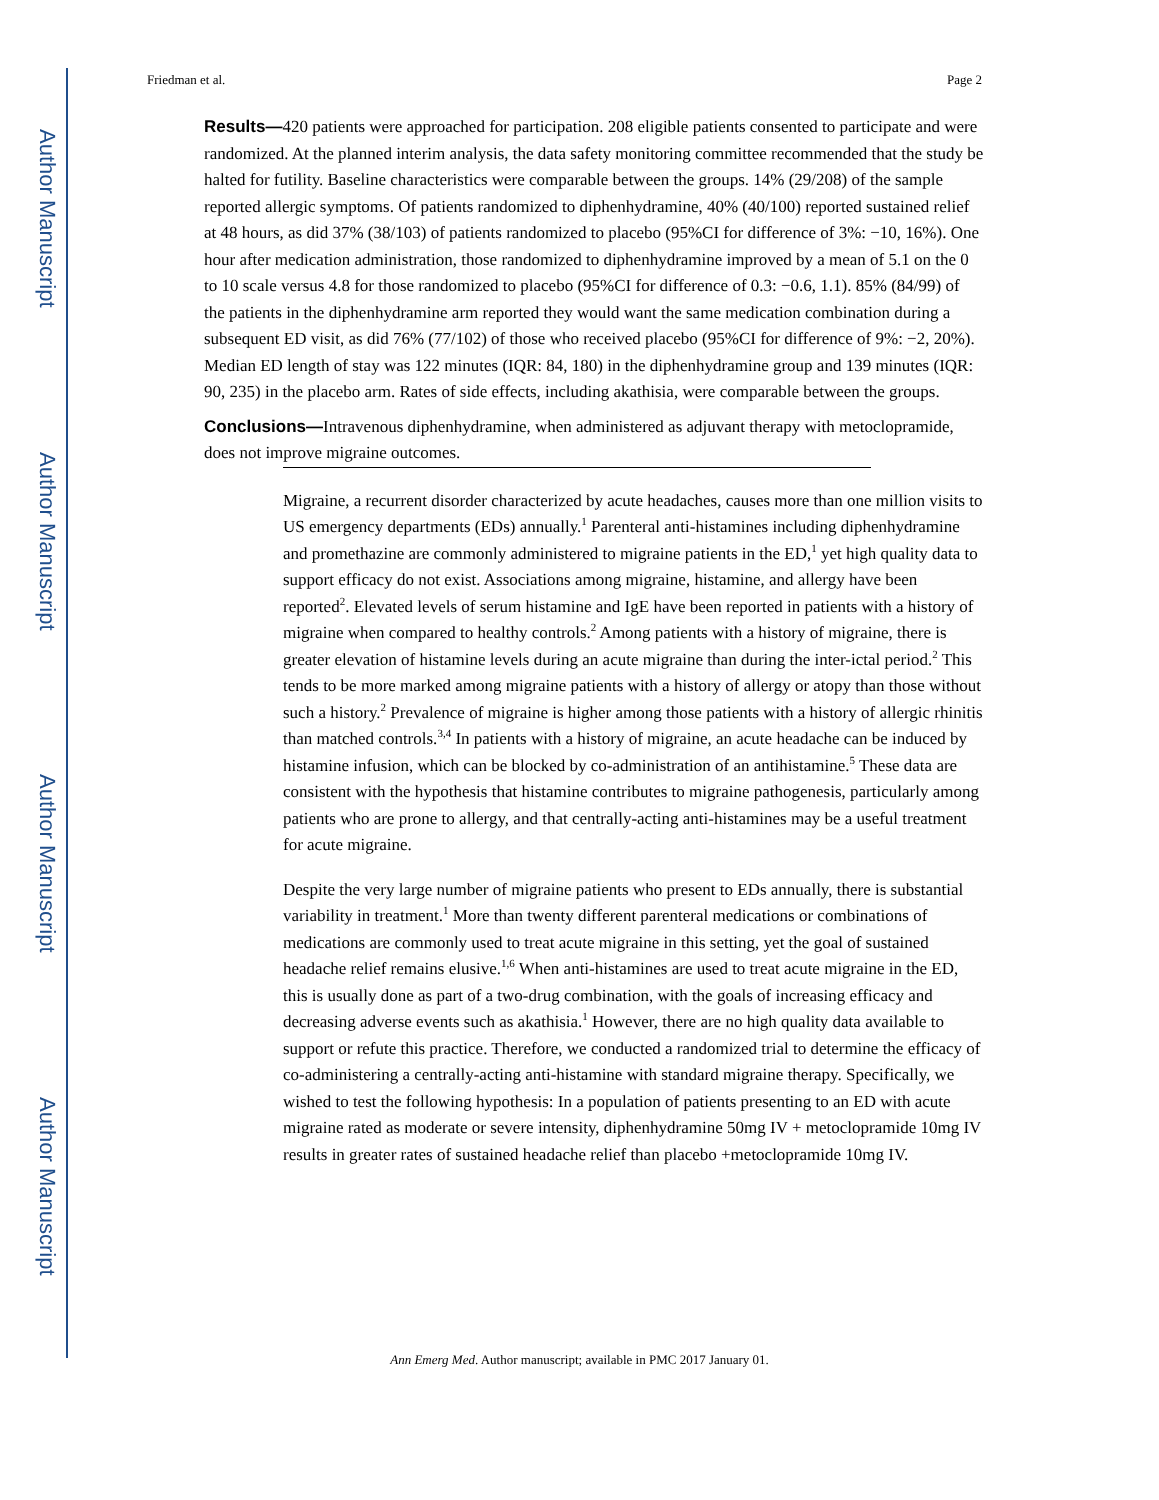Author Manuscript
Author Manuscript
Author Manuscript
Author Manuscript
Friedman et al. Page 2
Results—420 patients were approached for participation. 208 eligible patients consented to participate and were randomized. At the planned interim analysis, the data safety monitoring committee recommended that the study be halted for futility. Baseline characteristics were comparable between the groups. 14% (29/208) of the sample reported allergic symptoms. Of patients randomized to diphenhydramine, 40% (40/100) reported sustained relief at 48 hours, as did 37% (38/103) of patients randomized to placebo (95%CI for difference of 3%: −10, 16%). One hour after medication administration, those randomized to diphenhydramine improved by a mean of 5.1 on the 0 to 10 scale versus 4.8 for those randomized to placebo (95%CI for difference of 0.3: −0.6, 1.1). 85% (84/99) of the patients in the diphenhydramine arm reported they would want the same medication combination during a subsequent ED visit, as did 76% (77/102) of those who received placebo (95%CI for difference of 9%: −2, 20%). Median ED length of stay was 122 minutes (IQR: 84, 180) in the diphenhydramine group and 139 minutes (IQR: 90, 235) in the placebo arm. Rates of side effects, including akathisia, were comparable between the groups.
Conclusions—Intravenous diphenhydramine, when administered as adjuvant therapy with metoclopramide, does not improve migraine outcomes.
Migraine, a recurrent disorder characterized by acute headaches, causes more than one million visits to US emergency departments (EDs) annually.<sup>1</sup> Parenteral anti-histamines including diphenhydramine and promethazine are commonly administered to migraine patients in the ED,<sup>1</sup> yet high quality data to support efficacy do not exist. Associations among migraine, histamine, and allergy have been reported<sup>2</sup>. Elevated levels of serum histamine and IgE have been reported in patients with a history of migraine when compared to healthy controls.<sup>2</sup> Among patients with a history of migraine, there is greater elevation of histamine levels during an acute migraine than during the inter-ictal period.<sup>2</sup> This tends to be more marked among migraine patients with a history of allergy or atopy than those without such a history.<sup>2</sup> Prevalence of migraine is higher among those patients with a history of allergic rhinitis than matched controls.<sup>3,4</sup> In patients with a history of migraine, an acute headache can be induced by histamine infusion, which can be blocked by co-administration of an antihistamine.<sup>5</sup> These data are consistent with the hypothesis that histamine contributes to migraine pathogenesis, particularly among patients who are prone to allergy, and that centrally-acting anti-histamines may be a useful treatment for acute migraine.
Despite the very large number of migraine patients who present to EDs annually, there is substantial variability in treatment.<sup>1</sup> More than twenty different parenteral medications or combinations of medications are commonly used to treat acute migraine in this setting, yet the goal of sustained headache relief remains elusive.<sup>1,6</sup> When anti-histamines are used to treat acute migraine in the ED, this is usually done as part of a two-drug combination, with the goals of increasing efficacy and decreasing adverse events such as akathisia.<sup>1</sup> However, there are no high quality data available to support or refute this practice. Therefore, we conducted a randomized trial to determine the efficacy of co-administering a centrally-acting anti-histamine with standard migraine therapy. Specifically, we wished to test the following hypothesis: In a population of patients presenting to an ED with acute migraine rated as moderate or severe intensity, diphenhydramine 50mg IV + metoclopramide 10mg IV results in greater rates of sustained headache relief than placebo +metoclopramide 10mg IV.
Ann Emerg Med. Author manuscript; available in PMC 2017 January 01.